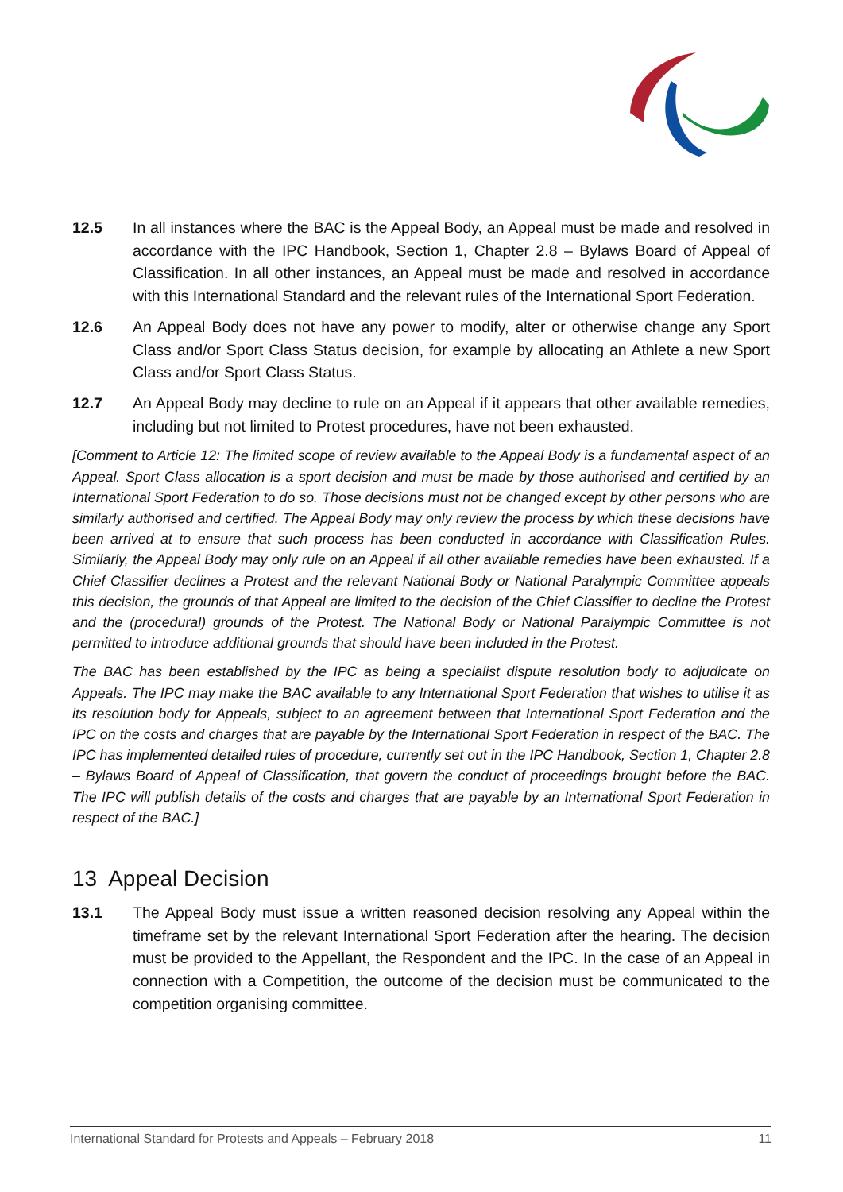12.5 In all instances where the BAC is the Appeal Body, an Appeal must be made and resolved in accordance with the IPC Handbook, Section 1, Chapter 2.8 – Bylaws Board of Appeal of Classification. In all other instances, an Appeal must be made and resolved in accordance with this International Standard and the relevant rules of the International Sport Federation.
12.6 An Appeal Body does not have any power to modify, alter or otherwise change any Sport Class and/or Sport Class Status decision, for example by allocating an Athlete a new Sport Class and/or Sport Class Status.
12.7 An Appeal Body may decline to rule on an Appeal if it appears that other available remedies, including but not limited to Protest procedures, have not been exhausted.
[Comment to Article 12: The limited scope of review available to the Appeal Body is a fundamental aspect of an Appeal. Sport Class allocation is a sport decision and must be made by those authorised and certified by an International Sport Federation to do so. Those decisions must not be changed except by other persons who are similarly authorised and certified. The Appeal Body may only review the process by which these decisions have been arrived at to ensure that such process has been conducted in accordance with Classification Rules. Similarly, the Appeal Body may only rule on an Appeal if all other available remedies have been exhausted. If a Chief Classifier declines a Protest and the relevant National Body or National Paralympic Committee appeals this decision, the grounds of that Appeal are limited to the decision of the Chief Classifier to decline the Protest and the (procedural) grounds of the Protest. The National Body or National Paralympic Committee is not permitted to introduce additional grounds that should have been included in the Protest.
The BAC has been established by the IPC as being a specialist dispute resolution body to adjudicate on Appeals. The IPC may make the BAC available to any International Sport Federation that wishes to utilise it as its resolution body for Appeals, subject to an agreement between that International Sport Federation and the IPC on the costs and charges that are payable by the International Sport Federation in respect of the BAC. The IPC has implemented detailed rules of procedure, currently set out in the IPC Handbook, Section 1, Chapter 2.8 – Bylaws Board of Appeal of Classification, that govern the conduct of proceedings brought before the BAC. The IPC will publish details of the costs and charges that are payable by an International Sport Federation in respect of the BAC.]
13 Appeal Decision
13.1 The Appeal Body must issue a written reasoned decision resolving any Appeal within the timeframe set by the relevant International Sport Federation after the hearing. The decision must be provided to the Appellant, the Respondent and the IPC. In the case of an Appeal in connection with a Competition, the outcome of the decision must be communicated to the competition organising committee.
International Standard for Protests and Appeals – February 2018 11